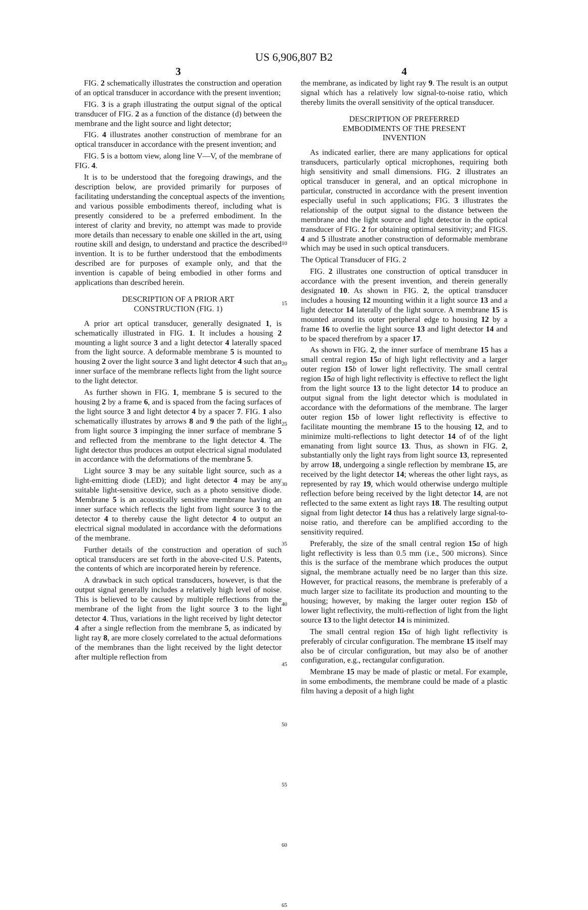US 6,906,807 B2
3
FIG. 2 schematically illustrates the construction and operation of an optical transducer in accordance with the present invention;
FIG. 3 is a graph illustrating the output signal of the optical transducer of FIG. 2 as a function of the distance (d) between the membrane and the light source and light detector;
FIG. 4 illustrates another construction of membrane for an optical transducer in accordance with the present invention; and
FIG. 5 is a bottom view, along line V—V, of the membrane of FIG. 4.
It is to be understood that the foregoing drawings, and the description below, are provided primarily for purposes of facilitating understanding the conceptual aspects of the invention and various possible embodiments thereof, including what is presently considered to be a preferred embodiment. In the interest of clarity and brevity, no attempt was made to provide more details than necessary to enable one skilled in the art, using routine skill and design, to understand and practice the described invention. It is to be further understood that the embodiments described are for purposes of example only, and that the invention is capable of being embodied in other forms and applications than described herein.
DESCRIPTION OF A PRIOR ART
CONSTRUCTION (FIG. 1)
A prior art optical transducer, generally designated 1, is schematically illustrated in FIG. 1. It includes a housing 2 mounting a light source 3 and a light detector 4 laterally spaced from the light source. A deformable membrane 5 is mounted to housing 2 over the light source 3 and light detector 4 such that an inner surface of the membrane reflects light from the light source to the light detector.
As further shown in FIG. 1, membrane 5 is secured to the housing 2 by a frame 6, and is spaced from the facing surfaces of the light source 3 and light detector 4 by a spacer 7. FIG. 1 also schematically illustrates by arrows 8 and 9 the path of the light from light source 3 impinging the inner surface of membrane 5 and reflected from the membrane to the light detector 4. The light detector thus produces an output electrical signal modulated in accordance with the deformations of the membrane 5.
Light source 3 may be any suitable light source, such as a light-emitting diode (LED); and light detector 4 may be any suitable light-sensitive device, such as a photo sensitive diode. Membrane 5 is an acoustically sensitive membrane having an inner surface which reflects the light from light source 3 to the detector 4 to thereby cause the light detector 4 to output an electrical signal modulated in accordance with the deformations of the membrane.
Further details of the construction and operation of such optical transducers are set forth in the above-cited U.S. Patents, the contents of which are incorporated herein by reference.
A drawback in such optical transducers, however, is that the output signal generally includes a relatively high level of noise. This is believed to be caused by multiple reflections from the membrane of the light from the light source 3 to the light detector 4. Thus, variations in the light received by light detector 4 after a single reflection from the membrane 5, as indicated by light ray 8, are more closely correlated to the actual deformations of the membranes than the light received by the light detector after multiple reflection from
5
10
15
20
25
30
35
40
45
50
55
60
65
4
the membrane, as indicated by light ray 9. The result is an output signal which has a relatively low signal-to-noise ratio, which thereby limits the overall sensitivity of the optical transducer.
DESCRIPTION OF PREFERRED
EMBODIMENTS OF THE PRESENT
INVENTION
As indicated earlier, there are many applications for optical transducers, particularly optical microphones, requiring both high sensitivity and small dimensions. FIG. 2 illustrates an optical transducer in general, and an optical microphone in particular, constructed in accordance with the present invention especially useful in such applications; FIG. 3 illustrates the relationship of the output signal to the distance between the membrane and the light source and light detector in the optical transducer of FIG. 2 for obtaining optimal sensitivity; and FIGS. 4 and 5 illustrate another construction of deformable membrane which may be used in such optical transducers.
The Optical Transducer of FIG. 2
FIG. 2 illustrates one construction of optical transducer in accordance with the present invention, and therein generally designated 10. As shown in FIG. 2, the optical transducer includes a housing 12 mounting within it a light source 13 and a light detector 14 laterally of the light source. A membrane 15 is mounted around its outer peripheral edge to housing 12 by a frame 16 to overlie the light source 13 and light detector 14 and to be spaced therefrom by a spacer 17.
As shown in FIG. 2, the inner surface of membrane 15 has a small central region 15 a of high light reflectivity and a larger outer region 15 b of lower light reflectivity. The small central region 15 a of high light reflectivity is effective to reflect the light from the light source 13 to the light detector 14 to produce an output signal from the light detector which is modulated in accordance with the deformations of the membrane. The larger outer region 15 b of lower light reflectivity is effective to facilitate mounting the membrane 15 to the housing 12, and to minimize multi-reflections to light detector 14 of of the light emanating from light source 13. Thus, as shown in FIG. 2, substantially only the light rays from light source 13, represented by arrow 18, undergoing a single reflection by membrane 15, are received by the light detector 14; whereas the other light rays, as represented by ray 19, which would otherwise undergo multiple reflection before being received by the light detector 14, are not reflected to the same extent as light rays 18. The resulting output signal from light detector 14 thus has a relatively large signal-to-noise ratio, and therefore can be amplified according to the sensitivity required.
Preferably, the size of the small central region 15 a of high light reflectivity is less than 0.5 mm (i.e., 500 microns). Since this is the surface of the membrane which produces the output signal, the membrane actually need be no larger than this size. However, for practical reasons, the membrane is preferably of a much larger size to facilitate its production and mounting to the housing; however, by making the larger outer region 15 b of lower light reflectivity, the multi-reflection of light from the light source 13 to the light detector 14 is minimized.
The small central region 15 a of high light reflectivity is preferably of circular configuration. The membrane 15 itself may also be of circular configuration, but may also be of another configuration, e.g., rectangular configuration.
Membrane 15 may be made of plastic or metal. For example, in some embodiments, the membrane could be made of a plastic film having a deposit of a high light